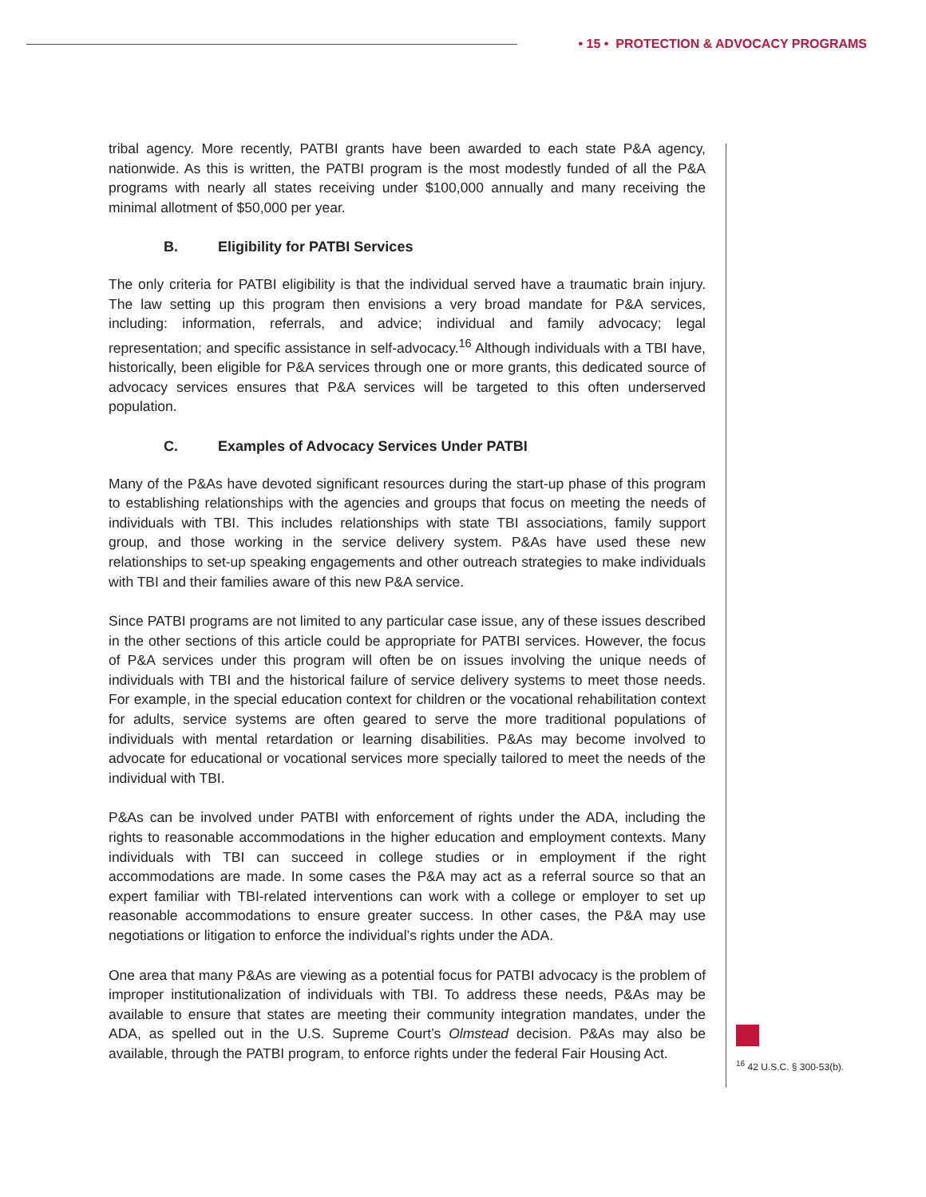• 15 • PROTECTION & ADVOCACY PROGRAMS
tribal agency. More recently, PATBI grants have been awarded to each state P&A agency, nationwide. As this is written, the PATBI program is the most modestly funded of all the P&A programs with nearly all states receiving under $100,000 annually and many receiving the minimal allotment of $50,000 per year.
B. Eligibility for PATBI Services
The only criteria for PATBI eligibility is that the individual served have a traumatic brain injury. The law setting up this program then envisions a very broad mandate for P&A services, including: information, referrals, and advice; individual and family advocacy; legal representation; and specific assistance in self-advocacy.<sup>16</sup> Although individuals with a TBI have, historically, been eligible for P&A services through one or more grants, this dedicated source of advocacy services ensures that P&A services will be targeted to this often underserved population.
C. Examples of Advocacy Services Under PATBI
Many of the P&As have devoted significant resources during the start-up phase of this program to establishing relationships with the agencies and groups that focus on meeting the needs of individuals with TBI. This includes relationships with state TBI associations, family support group, and those working in the service delivery system. P&As have used these new relationships to set-up speaking engagements and other outreach strategies to make individuals with TBI and their families aware of this new P&A service.
Since PATBI programs are not limited to any particular case issue, any of these issues described in the other sections of this article could be appropriate for PATBI services. However, the focus of P&A services under this program will often be on issues involving the unique needs of individuals with TBI and the historical failure of service delivery systems to meet those needs. For example, in the special education context for children or the vocational rehabilitation context for adults, service systems are often geared to serve the more traditional populations of individuals with mental retardation or learning disabilities. P&As may become involved to advocate for educational or vocational services more specially tailored to meet the needs of the individual with TBI.
P&As can be involved under PATBI with enforcement of rights under the ADA, including the rights to reasonable accommodations in the higher education and employment contexts. Many individuals with TBI can succeed in college studies or in employment if the right accommodations are made. In some cases the P&A may act as a referral source so that an expert familiar with TBI-related interventions can work with a college or employer to set up reasonable accommodations to ensure greater success. In other cases, the P&A may use negotiations or litigation to enforce the individual’s rights under the ADA.
One area that many P&As are viewing as a potential focus for PATBI advocacy is the problem of improper institutionalization of individuals with TBI. To address these needs, P&As may be available to ensure that states are meeting their community integration mandates, under the ADA, as spelled out in the U.S. Supreme Court’s Olmstead decision. P&As may also be available, through the PATBI program, to enforce rights under the federal Fair Housing Act.
<sup>16</sup> 42 U.S.C. § 300-53(b).